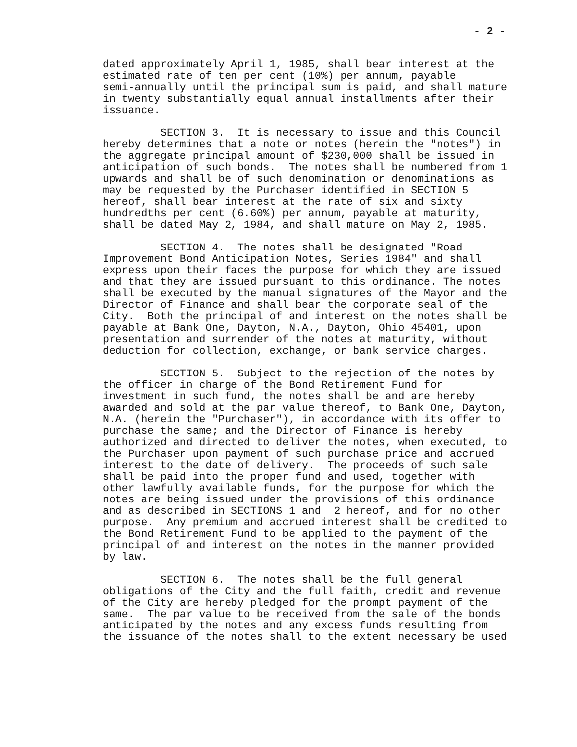- 2 -
dated approximately April 1, 1985, shall bear interest at the estimated rate of ten per cent (10%) per annum, payable semi-annually until the principal sum is paid, and shall mature in twenty substantially equal annual installments after their issuance.
SECTION 3. It is necessary to issue and this Council hereby determines that a note or notes (herein the "notes") in the aggregate principal amount of $230,000 shall be issued in anticipation of such bonds. The notes shall be numbered from 1 upwards and shall be of such denomination or denominations as may be requested by the Purchaser identified in SECTION 5 hereof, shall bear interest at the rate of six and sixty hundredths per cent (6.60%) per annum, payable at maturity, shall be dated May 2, 1984, and shall mature on May 2, 1985.
SECTION 4. The notes shall be designated "Road Improvement Bond Anticipation Notes, Series 1984" and shall express upon their faces the purpose for which they are issued and that they are issued pursuant to this ordinance. The notes shall be executed by the manual signatures of the Mayor and the Director of Finance and shall bear the corporate seal of the City. Both the principal of and interest on the notes shall be payable at Bank One, Dayton, N.A., Dayton, Ohio 45401, upon presentation and surrender of the notes at maturity, without deduction for collection, exchange, or bank service charges.
SECTION 5. Subject to the rejection of the notes by the officer in charge of the Bond Retirement Fund for investment in such fund, the notes shall be and are hereby awarded and sold at the par value thereof, to Bank One, Dayton, N.A. (herein the "Purchaser"), in accordance with its offer to purchase the same; and the Director of Finance is hereby authorized and directed to deliver the notes, when executed, to the Purchaser upon payment of such purchase price and accrued interest to the date of delivery. The proceeds of such sale shall be paid into the proper fund and used, together with other lawfully available funds, for the purpose for which the notes are being issued under the provisions of this ordinance and as described in SECTIONS 1 and 2 hereof, and for no other purpose. Any premium and accrued interest shall be credited to the Bond Retirement Fund to be applied to the payment of the principal of and interest on the notes in the manner provided by law.
SECTION 6. The notes shall be the full general obligations of the City and the full faith, credit and revenue of the City are hereby pledged for the prompt payment of the same. The par value to be received from the sale of the bonds anticipated by the notes and any excess funds resulting from the issuance of the notes shall to the extent necessary be used